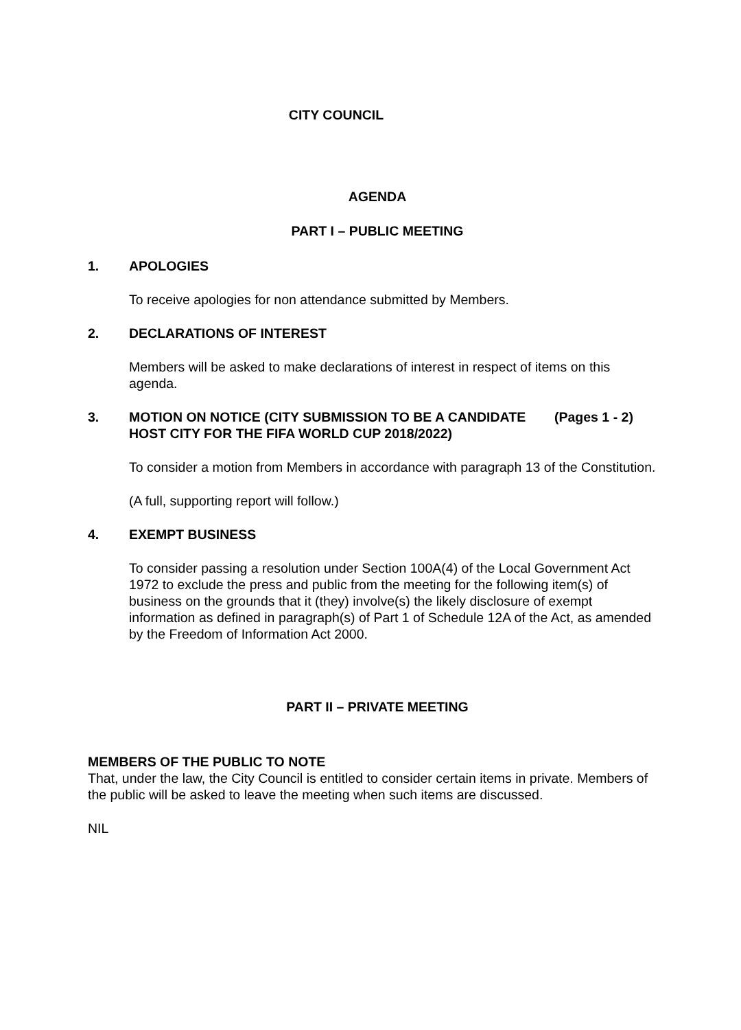CITY COUNCIL
AGENDA
PART I – PUBLIC MEETING
1. APOLOGIES
To receive apologies for non attendance submitted by Members.
2. DECLARATIONS OF INTEREST
Members will be asked to make declarations of interest in respect of items on this agenda.
3. MOTION ON NOTICE (CITY SUBMISSION TO BE A CANDIDATE HOST CITY FOR THE FIFA WORLD CUP 2018/2022) (Pages 1 - 2)
To consider a motion from Members in accordance with paragraph 13 of the Constitution.
(A full, supporting report will follow.)
4. EXEMPT BUSINESS
To consider passing a resolution under Section 100A(4) of the Local Government Act 1972 to exclude the press and public from the meeting for the following item(s) of business on the grounds that it (they) involve(s) the likely disclosure of exempt information as defined in paragraph(s) of Part 1 of Schedule 12A of the Act, as amended by the Freedom of Information Act 2000.
PART II – PRIVATE MEETING
MEMBERS OF THE PUBLIC TO NOTE
That, under the law, the City Council is entitled to consider certain items in private. Members of the public will be asked to leave the meeting when such items are discussed.
NIL